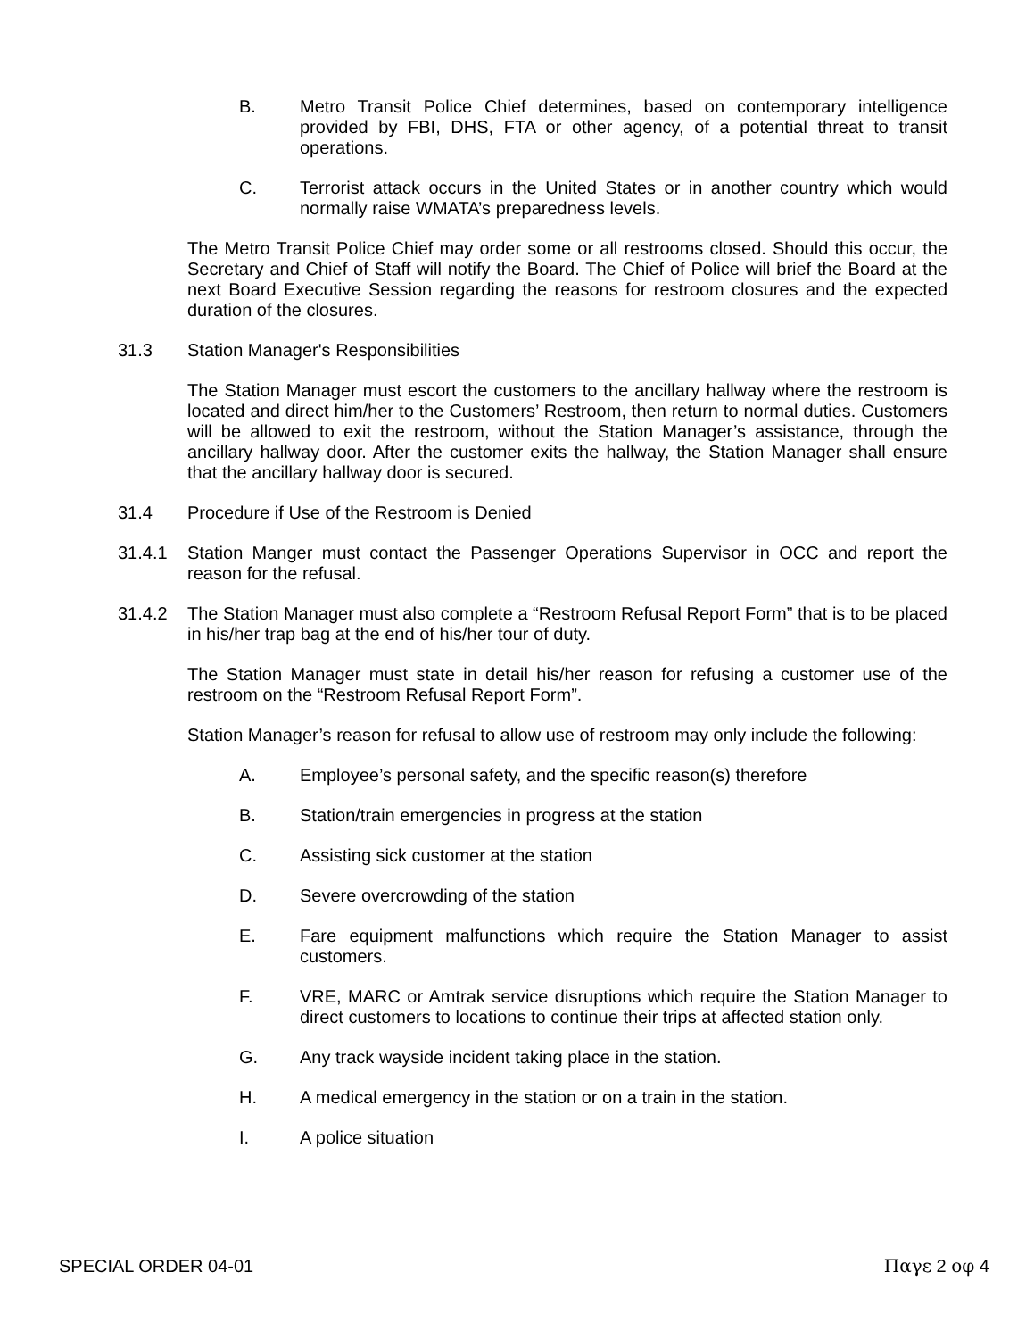B. Metro Transit Police Chief determines, based on contemporary intelligence provided by FBI, DHS, FTA or other agency, of a potential threat to transit operations.
C. Terrorist attack occurs in the United States or in another country which would normally raise WMATA’s preparedness levels.
The Metro Transit Police Chief may order some or all restrooms closed. Should this occur, the Secretary and Chief of Staff will notify the Board. The Chief of Police will brief the Board at the next Board Executive Session regarding the reasons for restroom closures and the expected duration of the closures.
31.3 Station Manager's Responsibilities
The Station Manager must escort the customers to the ancillary hallway where the restroom is located and direct him/her to the Customers’ Restroom, then return to normal duties. Customers will be allowed to exit the restroom, without the Station Manager’s assistance, through the ancillary hallway door. After the customer exits the hallway, the Station Manager shall ensure that the ancillary hallway door is secured.
31.4 Procedure if Use of the Restroom is Denied
31.4.1 Station Manger must contact the Passenger Operations Supervisor in OCC and report the reason for the refusal.
31.4.2 The Station Manager must also complete a “Restroom Refusal Report Form” that is to be placed in his/her trap bag at the end of his/her tour of duty.
The Station Manager must state in detail his/her reason for refusing a customer use of the restroom on the “Restroom Refusal Report Form”.
Station Manager’s reason for refusal to allow use of restroom may only include the following:
A. Employee’s personal safety, and the specific reason(s) therefore
B. Station/train emergencies in progress at the station
C. Assisting sick customer at the station
D. Severe overcrowding of the station
E. Fare equipment malfunctions which require the Station Manager to assist customers.
F. VRE, MARC or Amtrak service disruptions which require the Station Manager to direct customers to locations to continue their trips at affected station only.
G. Any track wayside incident taking place in the station.
H. A medical emergency in the station or on a train in the station.
I. A police situation
SPECIAL ORDER 04-01 Παγε 2 οφ 4